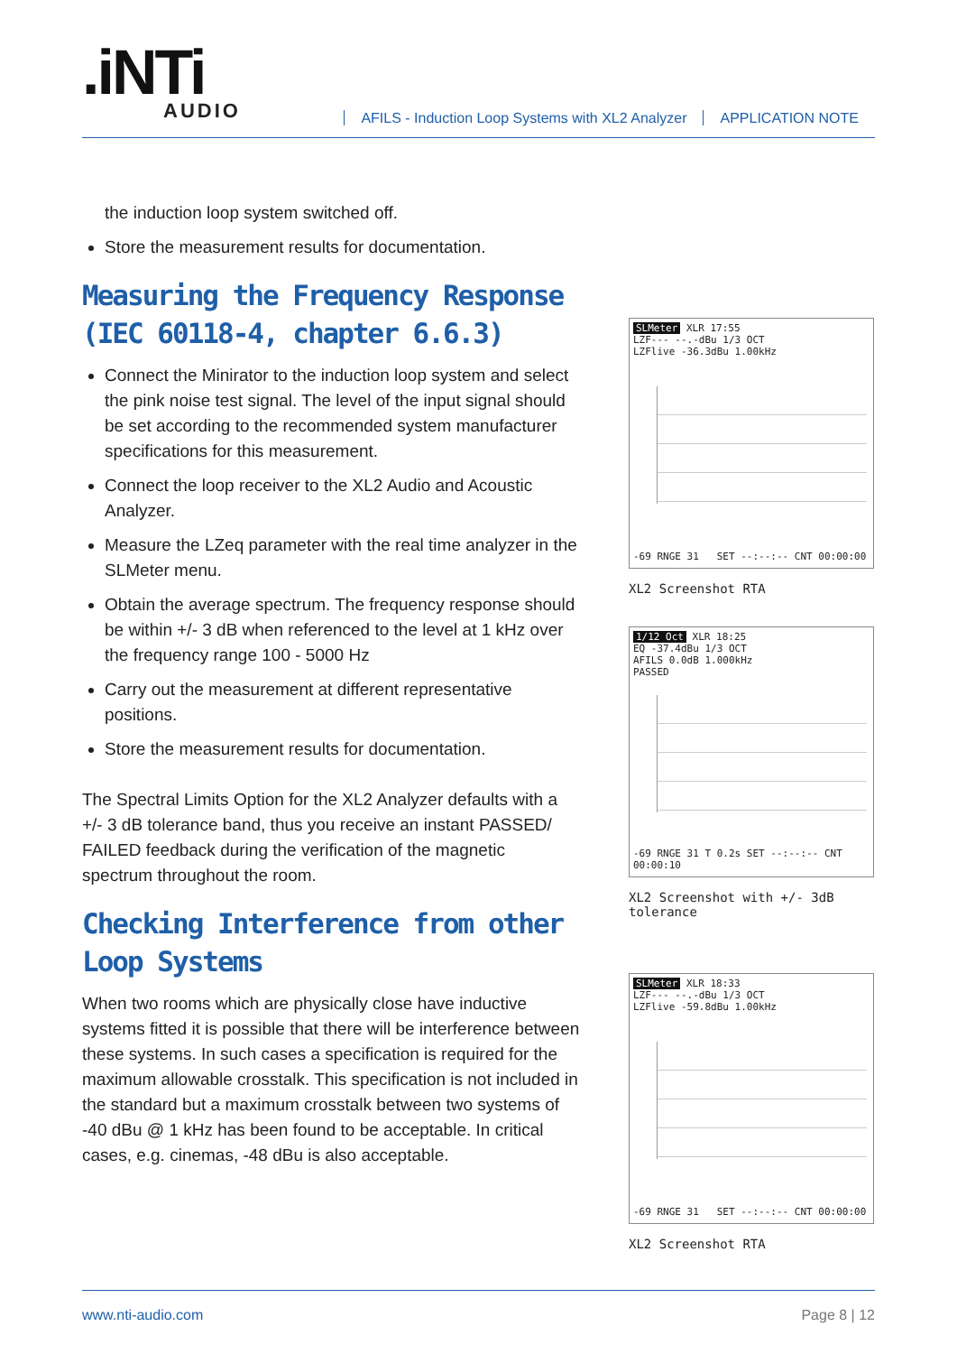.iNTi
AUDIO
AFILS - Induction Loop Systems with XL2 Analyzer APPLICATION NOTE
the induction loop system switched off.
Store the measurement results for documentation.
Measuring the Frequency Response (IEC 60118-4, chapter 6.6.3)
Connect the Minirator to the induction loop system and select the pink noise test signal. The level of the input signal should be set according to the recommended system manufacturer specifications for this measurement.
Connect the loop receiver to the XL2 Audio and Acoustic Analyzer.
Measure the LZeq parameter with the real time analyzer in the SLMeter menu.
Obtain the average spectrum. The frequency response should be within +/- 3 dB when referenced to the level at 1 kHz over the frequency range 100 - 5000 Hz
Carry out the measurement at different representative positions.
Store the measurement results for documentation.
The Spectral Limits Option for the XL2 Analyzer defaults with a +/- 3 dB tolerance band, thus you receive an instant PASSED/ FAILED feedback during the verification of the magnetic spectrum throughout the room.
Checking Interference from other Loop Systems
When two rooms which are physically close have inductive systems fitted it is possible that there will be interference between these systems. In such cases a specification is required for the maximum allowable crosstalk. This specification is not included in the standard but a maximum crosstalk between two systems of -40 dBu @ 1 kHz has been found to be acceptable. In critical cases, e.g. cinemas, -48 dBu is also acceptable.
SLMeter XLR 17:55
LZF--- --.-dBu 1/3 OCT
LZFlive -36.3dBu 1.00kHz
-69 RNGE 31 SET --:--:-- CNT 00:00:00
XL2 Screenshot RTA
1/12 Oct XLR 18:25
EQ -37.4dBu 1/3 OCT
AFILS 0.0dB 1.000kHz
PASSED
-69 RNGE 31 T 0.2s SET --:--:-- CNT 00:00:10
XL2 Screenshot with +/- 3dB tolerance
SLMeter XLR 18:33
LZF--- --.-dBu 1/3 OCT
LZFlive -59.8dBu 1.00kHz
-69 RNGE 31 SET --:--:-- CNT 00:00:00
XL2 Screenshot RTA
www.nti-audio.com Page 8 | 12